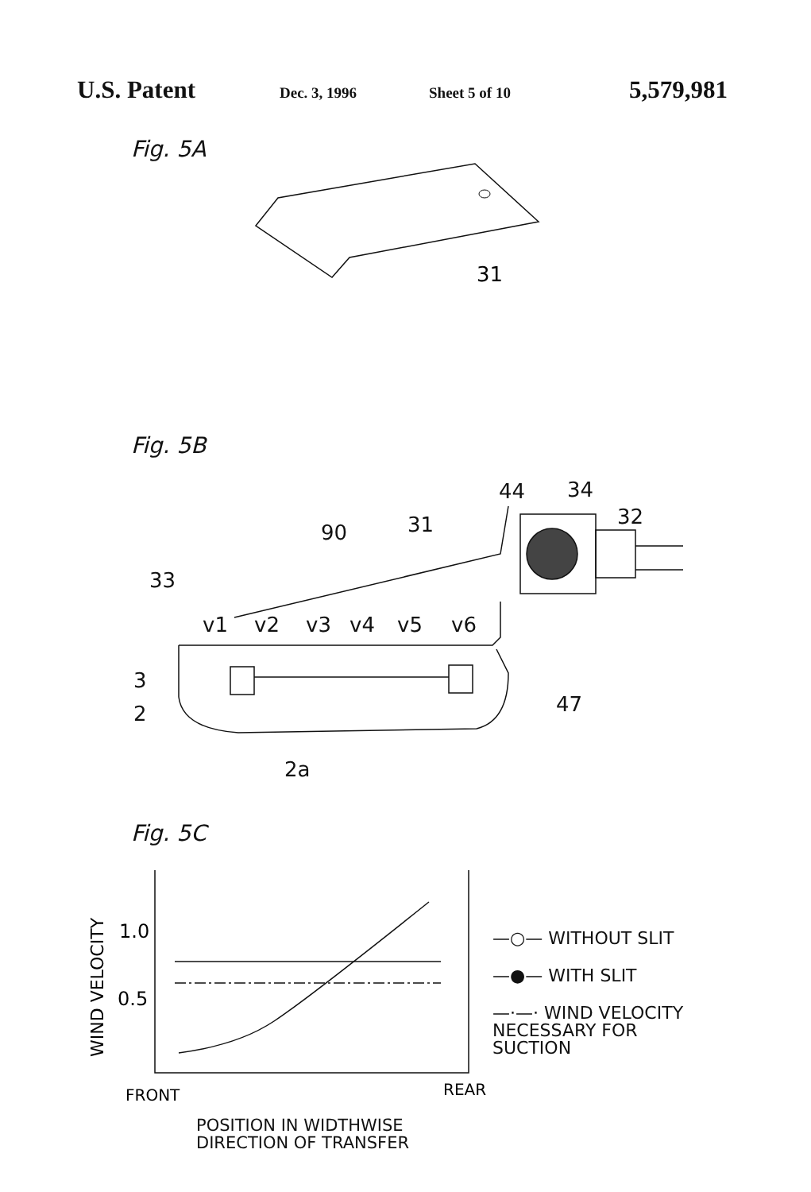U.S. Patent Dec. 3, 1996 Sheet 5 of 10 5,579,981
Fig. 5A
31
Fig. 5B
44
34
32
31
90
33
v1
v2
v3
v4
v5
v6
3
2
47
2a
Fig. 5C
WIND VELOCITY
1.0
0.5
FRONT
REAR
—○— WITHOUT SLIT
—●— WITH SLIT
—·—· WIND VELOCITY
NECESSARY FOR
SUCTION
POSITION IN WIDTHWISE
DIRECTION OF TRANSFER